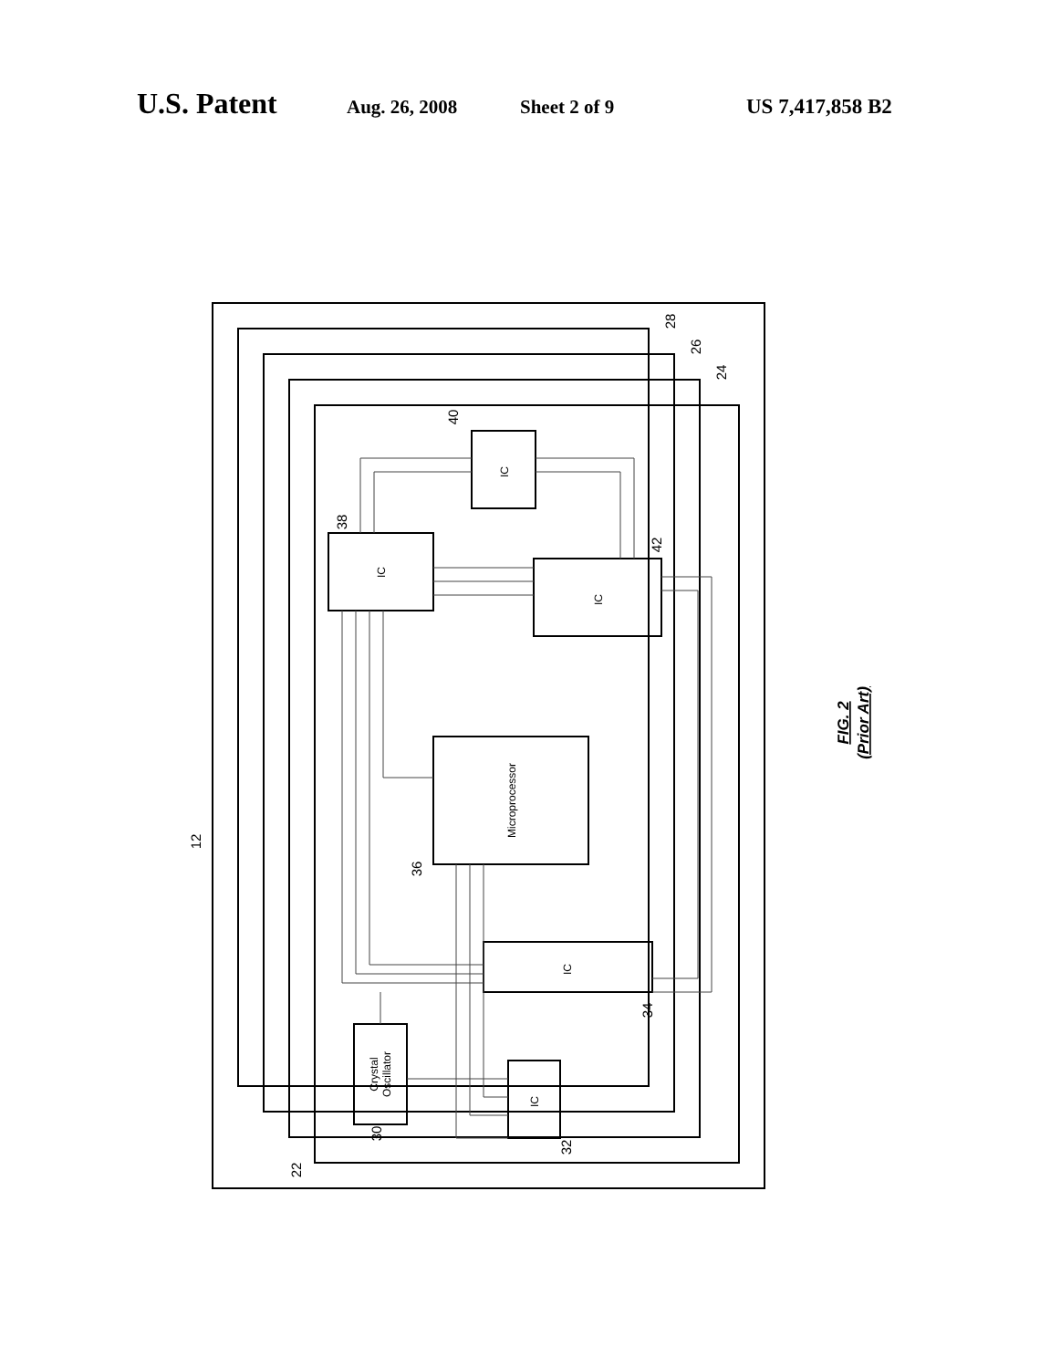U.S. Patent Aug. 26, 2008 Sheet 2 of 9 US 7,417,858 B2
IC
IC
IC
Microprocessor
IC
Crystal
Oscillator
IC
12
28
26
24
40
38
42
36
34
30
32
22
FIG. 2
(Prior Art)